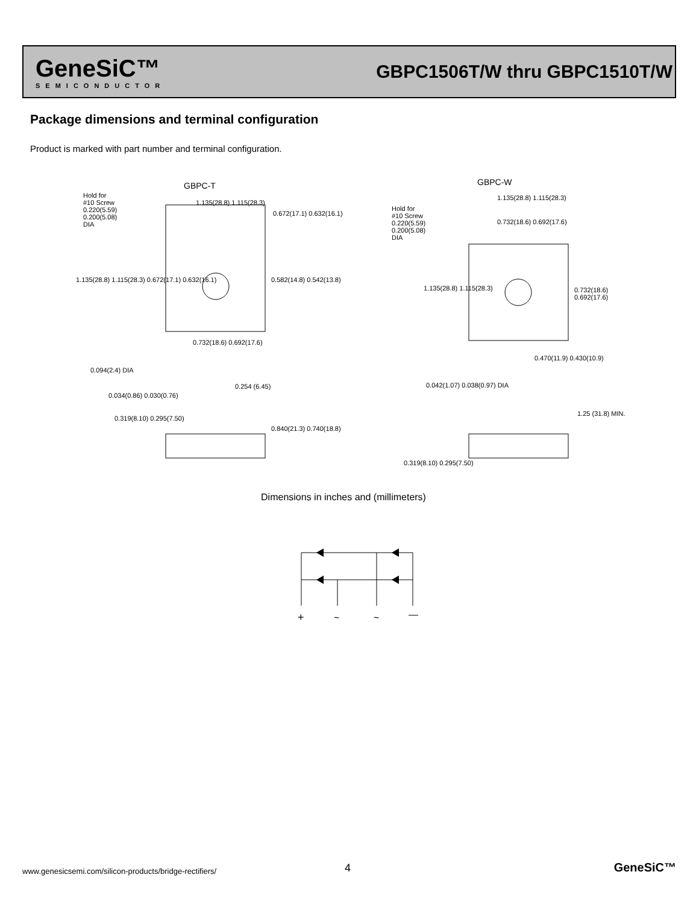GeneSiC™
SEMICONDUCTOR
GBPC1506T/W thru GBPC1510T/W
Package dimensions and terminal configuration
Product is marked with part number and terminal configuration.
GBPC-T GBPC-W
Hold for
#10 Screw
0.220(5.59)
0.200(5.08)
DIA
1.135(28.8) 1.115(28.3)
0.672(17.1) 0.632(16.1)
1.135(28.8) 1.115(28.3) 0.672(17.1) 0.632(16.1)
0.582(14.8) 0.542(13.8)
0.732(18.6) 0.692(17.6)
Hold for
#10 Screw
0.220(5.59)
0.200(5.08)
DIA
1.135(28.8) 1.115(28.3)
0.732(18.6) 0.692(17.6)
1.135(28.8) 1.115(28.3) 0.732(18.6) 0.692(17.6)
0.470(11.9) 0.430(10.9)
0.094(2.4) DIA
0.254 (6.45)
0.034(0.86) 0.030(0.76)
0.319(8.10) 0.295(7.50)
0.840(21.3) 0.740(18.8)
0.042(1.07) 0.038(0.97) DIA
1.25 (31.8) MIN.
0.319(8.10) 0.295(7.50)
Dimensions in inches and (millimeters)
+
~
~
—
www.genesicsemi.com/silicon-products/bridge-rectifiers/
4 GeneSiC™